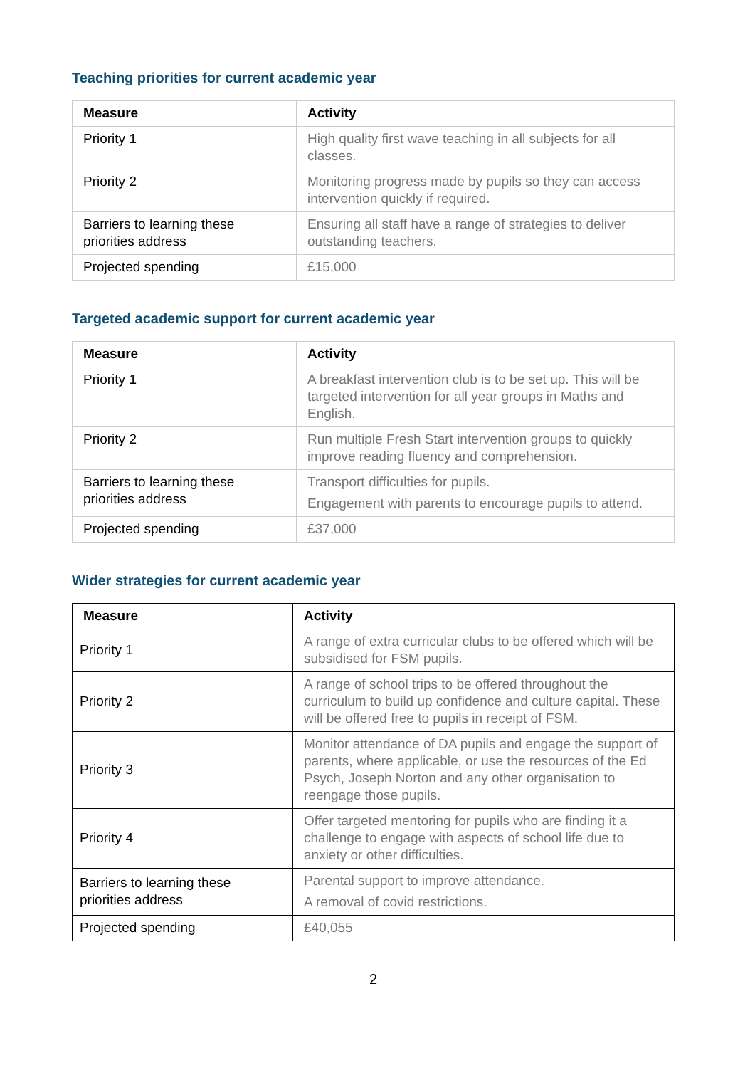Teaching priorities for current academic year
| Measure | Activity |
| --- | --- |
| Priority 1 | High quality first wave teaching in all subjects for all classes. |
| Priority 2 | Monitoring progress made by pupils so they can access intervention quickly if required. |
| Barriers to learning these priorities address | Ensuring all staff have a range of strategies to deliver outstanding teachers. |
| Projected spending | £15,000 |
Targeted academic support for current academic year
| Measure | Activity |
| --- | --- |
| Priority 1 | A breakfast intervention club is to be set up. This will be targeted intervention for all year groups in Maths and English. |
| Priority 2 | Run multiple Fresh Start intervention groups to quickly improve reading fluency and comprehension. |
| Barriers to learning these priorities address | Transport difficulties for pupils. Engagement with parents to encourage pupils to attend. |
| Projected spending | £37,000 |
Wider strategies for current academic year
| Measure | Activity |
| --- | --- |
| Priority 1 | A range of extra curricular clubs to be offered which will be subsidised for FSM pupils. |
| Priority 2 | A range of school trips to be offered throughout the curriculum to build up confidence and culture capital. These will be offered free to pupils in receipt of FSM. |
| Priority 3 | Monitor attendance of DA pupils and engage the support of parents, where applicable, or use the resources of the Ed Psych, Joseph Norton and any other organisation to reengage those pupils. |
| Priority 4 | Offer targeted mentoring for pupils who are finding it a challenge to engage with aspects of school life due to anxiety or other difficulties. |
| Barriers to learning these priorities address | Parental support to improve attendance. A removal of covid restrictions. |
| Projected spending | £40,055 |
2